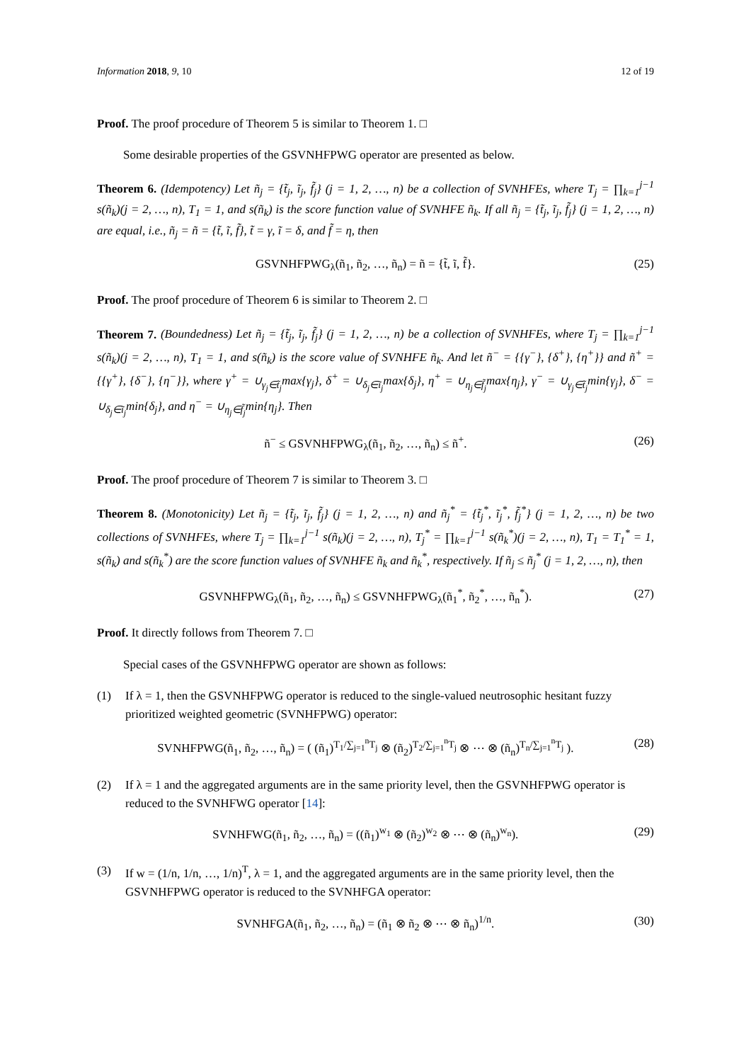Information 2018, 9, 10 12 of 19
Proof. The proof procedure of Theorem 5 is similar to Theorem 1. □
Some desirable properties of the GSVNHFPWG operator are presented as below.
Theorem 6. (Idempotency) Let ñ<sub>j</sub> = {t̃<sub>j</sub>, ĩ<sub>j</sub>, f̃<sub>j</sub>} (j = 1, 2, …, n) be a collection of SVNHFEs, where T<sub>j</sub> = ∏<sub>k=1</sub><sup>j−1</sup> s(ñ<sub>k</sub>)(j = 2, …, n), T<sub>1</sub> = 1, and s(ñ<sub>k</sub>) is the score function value of SVNHFE ñ<sub>k</sub>. If all ñ<sub>j</sub> = {t̃<sub>j</sub>, ĩ<sub>j</sub>, f̃<sub>j</sub>} (j = 1, 2, …, n) are equal, i.e., ñ<sub>j</sub> = ñ = {t̃, ĩ, f̃}, t̃ = γ, ĩ = δ, and f̃ = η, then
GSVNHFPWG<sub>λ</sub>(ñ<sub>1</sub>, ñ<sub>2</sub>, …, ñ<sub>n</sub>) = ñ = {t̃, ĩ, f̃}. (25)
Proof. The proof procedure of Theorem 6 is similar to Theorem 2. □
Theorem 7. (Boundedness) Let ñ<sub>j</sub> = {t̃<sub>j</sub>, ĩ<sub>j</sub>, f̃<sub>j</sub>} (j = 1, 2, …, n) be a collection of SVNHFEs, where T<sub>j</sub> = ∏<sub>k=1</sub><sup>j−1</sup> s(ñ<sub>k</sub>)(j = 2, …, n), T<sub>1</sub> = 1, and s(ñ<sub>k</sub>) is the score value of SVNHFE ñ<sub>k</sub>. And let ñ<sup>−</sup> = {{γ<sup>−</sup>}, {δ<sup>+</sup>}, {η<sup>+</sup>}} and ñ<sup>+</sup> = {{γ<sup>+</sup>}, {δ<sup>−</sup>}, {η<sup>−</sup>}}, where γ<sup>+</sup> = ∪<sub>γ<sub>j</sub>∈t̃<sub>j</sub></sub>max{γ<sub>j</sub>}, δ<sup>+</sup> = ∪<sub>δ<sub>j</sub>∈ĩ<sub>j</sub></sub>max{δ<sub>j</sub>}, η<sup>+</sup> = ∪<sub>η<sub>j</sub>∈f̃<sub>j</sub></sub>max{η<sub>j</sub>}, γ<sup>−</sup> = ∪<sub>γ<sub>j</sub>∈t̃<sub>j</sub></sub>min{γ<sub>j</sub>}, δ<sup>−</sup> = ∪<sub>δ<sub>j</sub>∈ĩ<sub>j</sub></sub>min{δ<sub>j</sub>}, and η<sup>−</sup> = ∪<sub>η<sub>j</sub>∈f̃<sub>j</sub></sub>min{η<sub>j</sub>}. Then
ñ<sup>−</sup> ≤ GSVNHFPWG<sub>λ</sub>(ñ<sub>1</sub>, ñ<sub>2</sub>, …, ñ<sub>n</sub>) ≤ ñ<sup>+</sup>. (26)
Proof. The proof procedure of Theorem 7 is similar to Theorem 3. □
Theorem 8. (Monotonicity) Let ñ<sub>j</sub> = {t̃<sub>j</sub>, ĩ<sub>j</sub>, f̃<sub>j</sub>} (j = 1, 2, …, n) and ñ<sub>j</sub><sup>*</sup> = {t̃<sub>j</sub><sup>*</sup>, ĩ<sub>j</sub><sup>*</sup>, f̃<sub>j</sub><sup>*</sup>} (j = 1, 2, …, n) be two collections of SVNHFEs, where T<sub>j</sub> = ∏<sub>k=1</sub><sup>j−1</sup> s(ñ<sub>k</sub>)(j = 2, …, n), T<sub>j</sub><sup>*</sup> = ∏<sub>k=1</sub><sup>j−1</sup> s(ñ<sub>k</sub><sup>*</sup>)(j = 2, …, n), T<sub>1</sub> = T<sub>1</sub><sup>*</sup> = 1, s(ñ<sub>k</sub>) and s(ñ<sub>k</sub><sup>*</sup>) are the score function values of SVNHFE ñ<sub>k</sub> and ñ<sub>k</sub><sup>*</sup>, respectively. If ñ<sub>j</sub> ≤ ñ<sub>j</sub><sup>*</sup> (j = 1, 2, …, n), then
GSVNHFPWG<sub>λ</sub>(ñ<sub>1</sub>, ñ<sub>2</sub>, …, ñ<sub>n</sub>) ≤ GSVNHFPWG<sub>λ</sub>(ñ<sub>1</sub><sup>*</sup>, ñ<sub>2</sub><sup>*</sup>, …, ñ<sub>n</sub><sup>*</sup>). (27)
Proof. It directly follows from Theorem 7. □
Special cases of the GSVNHFPWG operator are shown as follows:
(1) If λ = 1, then the GSVNHFPWG operator is reduced to the single-valued neutrosophic hesitant fuzzy prioritized weighted geometric (SVNHFPWG) operator:
SVNHFPWG(ñ<sub>1</sub>, ñ<sub>2</sub>, …, ñ<sub>n</sub>) = ( (ñ<sub>1</sub>)<sup>T<sub>1</sub>/∑<sub>j=1</sub><sup>n</sup>T<sub>j</sub></sup> ⊗ (ñ<sub>2</sub>)<sup>T<sub>2</sub>/∑<sub>j=1</sub><sup>n</sup>T<sub>j</sub></sup> ⊗ ⋯ ⊗ (ñ<sub>n</sub>)<sup>T<sub>n</sub>/∑<sub>j=1</sub><sup>n</sup>T<sub>j</sub></sup> ). (28)
(2) If λ = 1 and the aggregated arguments are in the same priority level, then the GSVNHFPWG operator is reduced to the SVNHFWG operator [14]:
SVNHFWG(ñ<sub>1</sub>, ñ<sub>2</sub>, …, ñ<sub>n</sub>) = ((ñ<sub>1</sub>)<sup>w<sub>1</sub></sup> ⊗ (ñ<sub>2</sub>)<sup>w<sub>2</sub></sup> ⊗ ⋯ ⊗ (ñ<sub>n</sub>)<sup>w<sub>n</sub></sup>). (29)
(3) If w = (1/n, 1/n, …, 1/n)<sup>T</sup>, λ = 1, and the aggregated arguments are in the same priority level, then the GSVNHFPWG operator is reduced to the SVNHFGA operator:
SVNHFGA(ñ<sub>1</sub>, ñ<sub>2</sub>, …, ñ<sub>n</sub>) = (ñ<sub>1</sub> ⊗ ñ<sub>2</sub> ⊗ ⋯ ⊗ ñ<sub>n</sub>)<sup>1/n</sup>. (30)